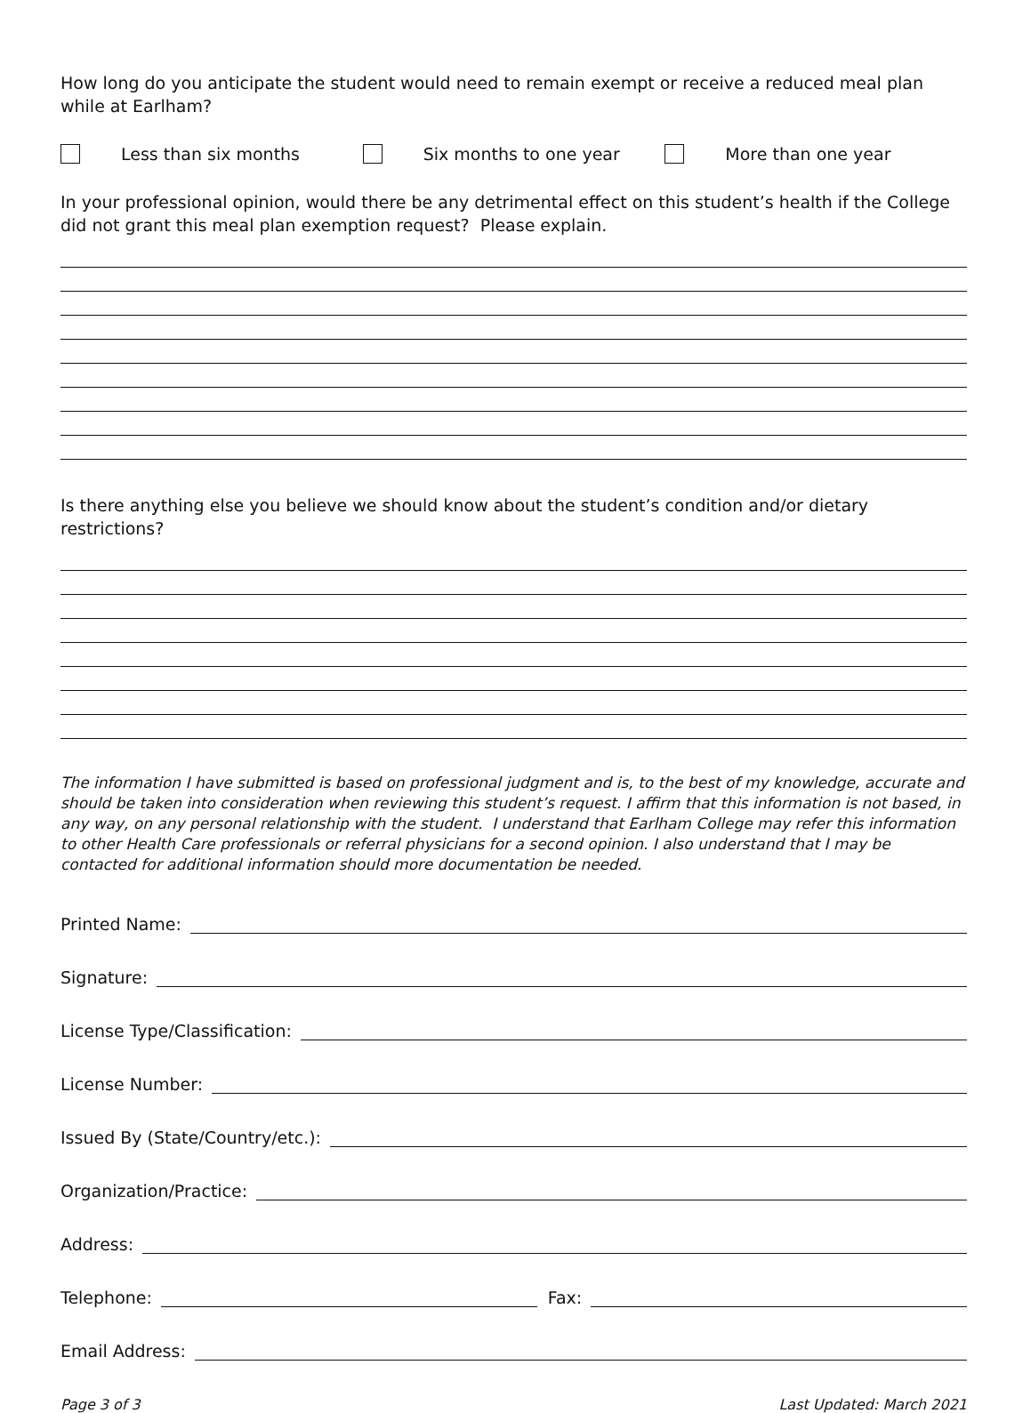How long do you anticipate the student would need to remain exempt or receive a reduced meal plan while at Earlham?
Less than six months Six months to one year More than one year
In your professional opinion, would there be any detrimental effect on this student’s health if the College did not grant this meal plan exemption request? Please explain.
Is there anything else you believe we should know about the student’s condition and/or dietary restrictions?
The information I have submitted is based on professional judgment and is, to the best of my knowledge, accurate and should be taken into consideration when reviewing this student’s request. I affirm that this information is not based, in any way, on any personal relationship with the student. I understand that Earlham College may refer this information to other Health Care professionals or referral physicians for a second opinion. I also understand that I may be contacted for additional information should more documentation be needed.
Printed Name:
Signature:
License Type/Classification:
License Number:
Issued By (State/Country/etc.):
Organization/Practice:
Address:
Telephone:
Fax:
Email Address:
Page 3 of 3 Last Updated: March 2021